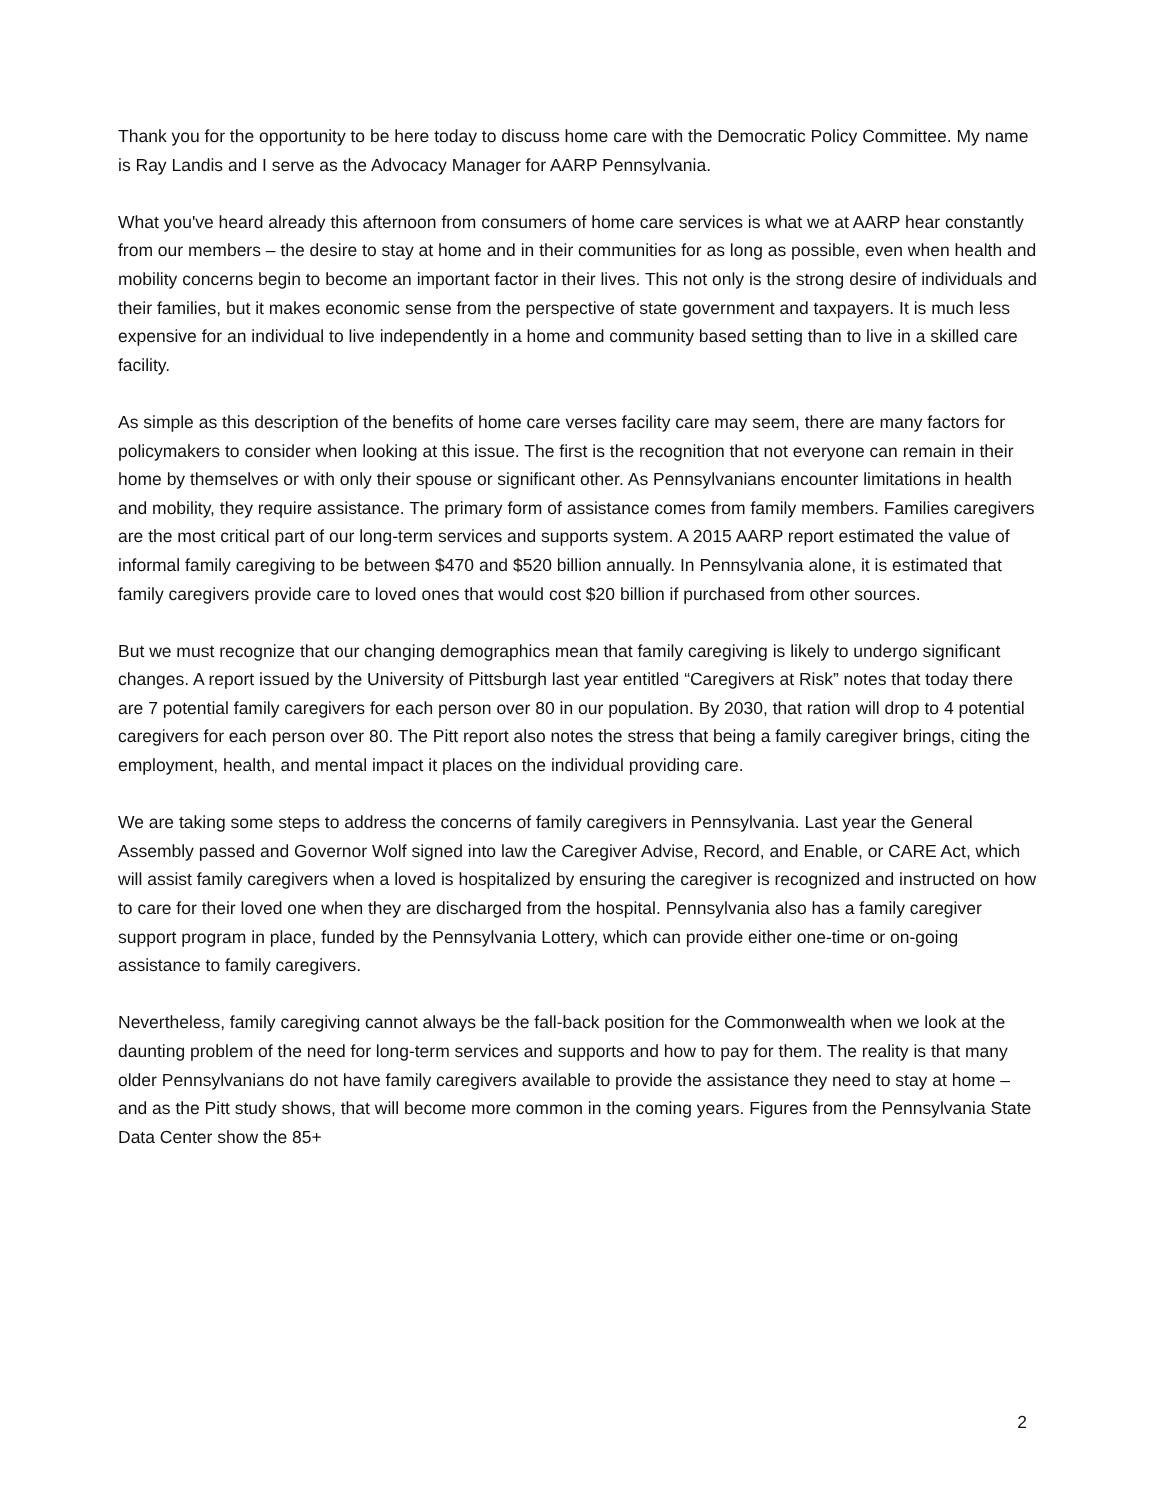Thank you for the opportunity to be here today to discuss home care with the Democratic Policy Committee. My name is Ray Landis and I serve as the Advocacy Manager for AARP Pennsylvania.
What you've heard already this afternoon from consumers of home care services is what we at AARP hear constantly from our members – the desire to stay at home and in their communities for as long as possible, even when health and mobility concerns begin to become an important factor in their lives. This not only is the strong desire of individuals and their families, but it makes economic sense from the perspective of state government and taxpayers. It is much less expensive for an individual to live independently in a home and community based setting than to live in a skilled care facility.
As simple as this description of the benefits of home care verses facility care may seem, there are many factors for policymakers to consider when looking at this issue. The first is the recognition that not everyone can remain in their home by themselves or with only their spouse or significant other. As Pennsylvanians encounter limitations in health and mobility, they require assistance. The primary form of assistance comes from family members. Families caregivers are the most critical part of our long-term services and supports system. A 2015 AARP report estimated the value of informal family caregiving to be between $470 and $520 billion annually. In Pennsylvania alone, it is estimated that family caregivers provide care to loved ones that would cost $20 billion if purchased from other sources.
But we must recognize that our changing demographics mean that family caregiving is likely to undergo significant changes. A report issued by the University of Pittsburgh last year entitled “Caregivers at Risk” notes that today there are 7 potential family caregivers for each person over 80 in our population. By 2030, that ration will drop to 4 potential caregivers for each person over 80. The Pitt report also notes the stress that being a family caregiver brings, citing the employment, health, and mental impact it places on the individual providing care.
We are taking some steps to address the concerns of family caregivers in Pennsylvania. Last year the General Assembly passed and Governor Wolf signed into law the Caregiver Advise, Record, and Enable, or CARE Act, which will assist family caregivers when a loved is hospitalized by ensuring the caregiver is recognized and instructed on how to care for their loved one when they are discharged from the hospital. Pennsylvania also has a family caregiver support program in place, funded by the Pennsylvania Lottery, which can provide either one-time or on-going assistance to family caregivers.
Nevertheless, family caregiving cannot always be the fall-back position for the Commonwealth when we look at the daunting problem of the need for long-term services and supports and how to pay for them. The reality is that many older Pennsylvanians do not have family caregivers available to provide the assistance they need to stay at home – and as the Pitt study shows, that will become more common in the coming years. Figures from the Pennsylvania State Data Center show the 85+
2